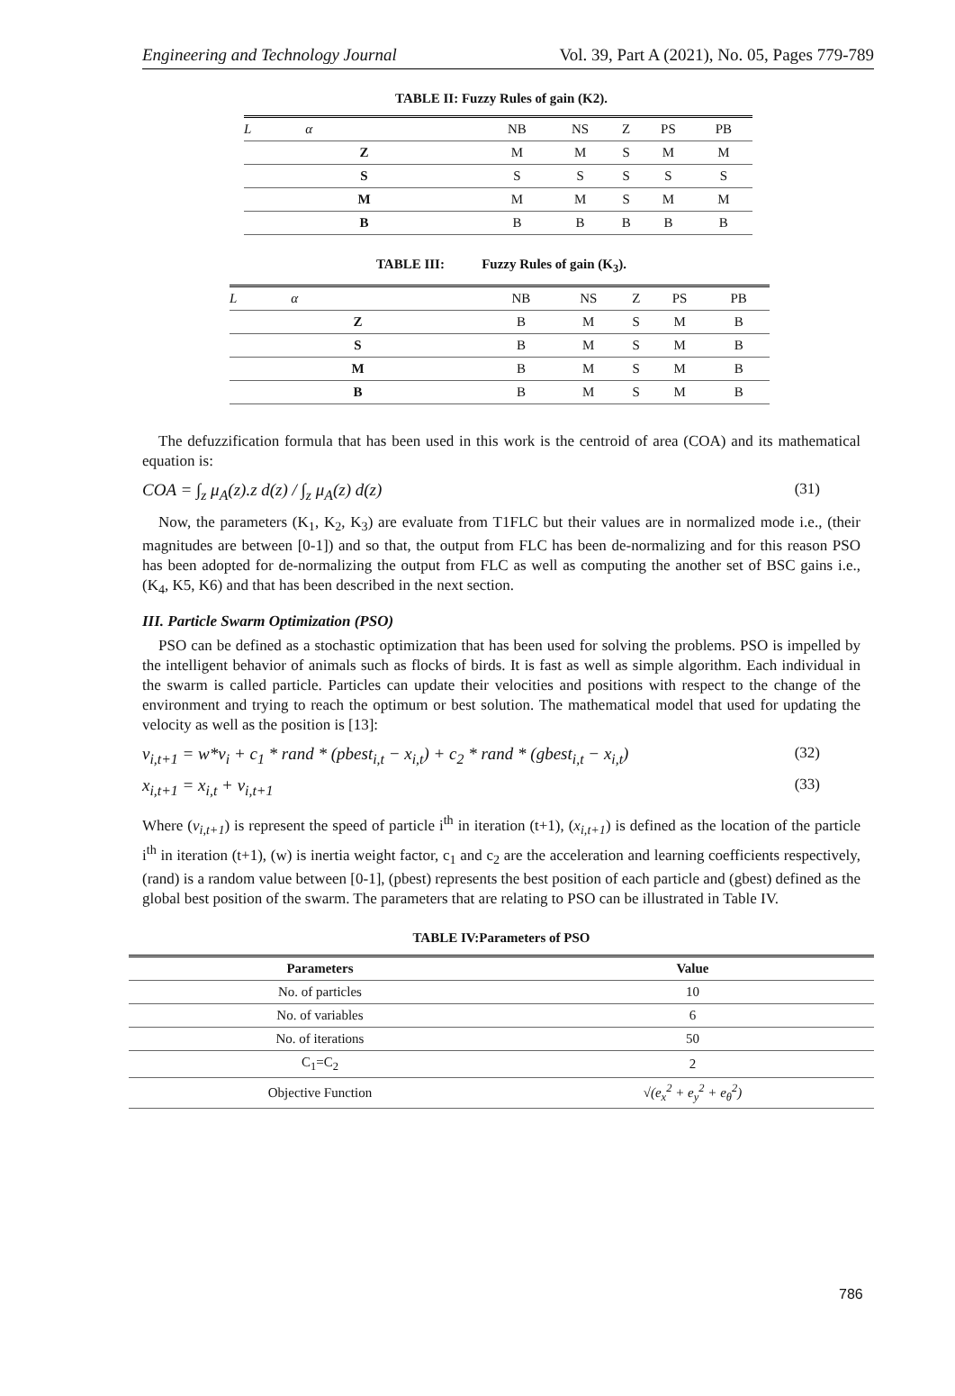Engineering and Technology Journal Vol. 39, Part A (2021), No. 05, Pages 779-789
TABLE II: Fuzzy Rules of gain (K2).
| L α | NB | NS | Z | PS | PB |
| Z | M | M | S | M | M |
| S | S | S | S | S | S |
| M | M | M | S | M | M |
| B | B | B | B | B | B |
TABLE III: Fuzzy Rules of gain (K<sub>3</sub>).
| L α | NB | NS | Z | PS | PB |
| Z | B | M | S | M | B |
| S | B | M | S | M | B |
| M | B | M | S | M | B |
| B | B | M | S | M | B |
The defuzzification formula that has been used in this work is the centroid of area (COA) and its mathematical equation is:
COA = ∫<sub>z</sub> μ<sub>A</sub>(z).z d(z) / ∫<sub>z</sub> μ<sub>A</sub>(z) d(z) (31)
Now, the parameters (K<sub>1</sub>, K<sub>2</sub>, K<sub>3</sub>) are evaluate from T1FLC but their values are in normalized mode i.e., (their magnitudes are between [0-1]) and so that, the output from FLC has been de-normalizing and for this reason PSO has been adopted for de-normalizing the output from FLC as well as computing the another set of BSC gains i.e., (K<sub>4</sub>, K5, K6) and that has been described in the next section.
III. Particle Swarm Optimization (PSO)
PSO can be defined as a stochastic optimization that has been used for solving the problems. PSO is impelled by the intelligent behavior of animals such as flocks of birds. It is fast as well as simple algorithm. Each individual in the swarm is called particle. Particles can update their velocities and positions with respect to the change of the environment and trying to reach the optimum or best solution. The mathematical model that used for updating the velocity as well as the position is [13]:
v<sub>i,t+1</sub> = w*v<sub>i</sub> + c<sub>1</sub> * rand * (pbest<sub>i,t</sub> − x<sub>i,t</sub>) + c<sub>2</sub> * rand * (gbest<sub>i,t</sub> − x<sub>i,t</sub>) (32)
x<sub>i,t+1</sub> = x<sub>i,t</sub> + v<sub>i,t+1</sub> (33)
Where (v<sub>i,t+1</sub>) is represent the speed of particle i<sup>th</sup> in iteration (t+1), (x<sub>i,t+1</sub>) is defined as the location of the particle i<sup>th</sup> in iteration (t+1), (w) is inertia weight factor, c<sub>1</sub> and c<sub>2</sub> are the acceleration and learning coefficients respectively, (rand) is a random value between [0-1], (pbest) represents the best position of each particle and (gbest) defined as the global best position of the swarm. The parameters that are relating to PSO can be illustrated in Table IV.
TABLE IV:Parameters of PSO
| Parameters | Value |
| No. of particles | 10 |
| No. of variables | 6 |
| No. of iterations | 50 |
| C<sub>1</sub>=C<sub>2</sub> | 2 |
| Objective Function | √(e<sub>x</sub><sup>2</sup> + e<sub>y</sub><sup>2</sup> + e<sub>θ</sub><sup>2</sup>) |
786